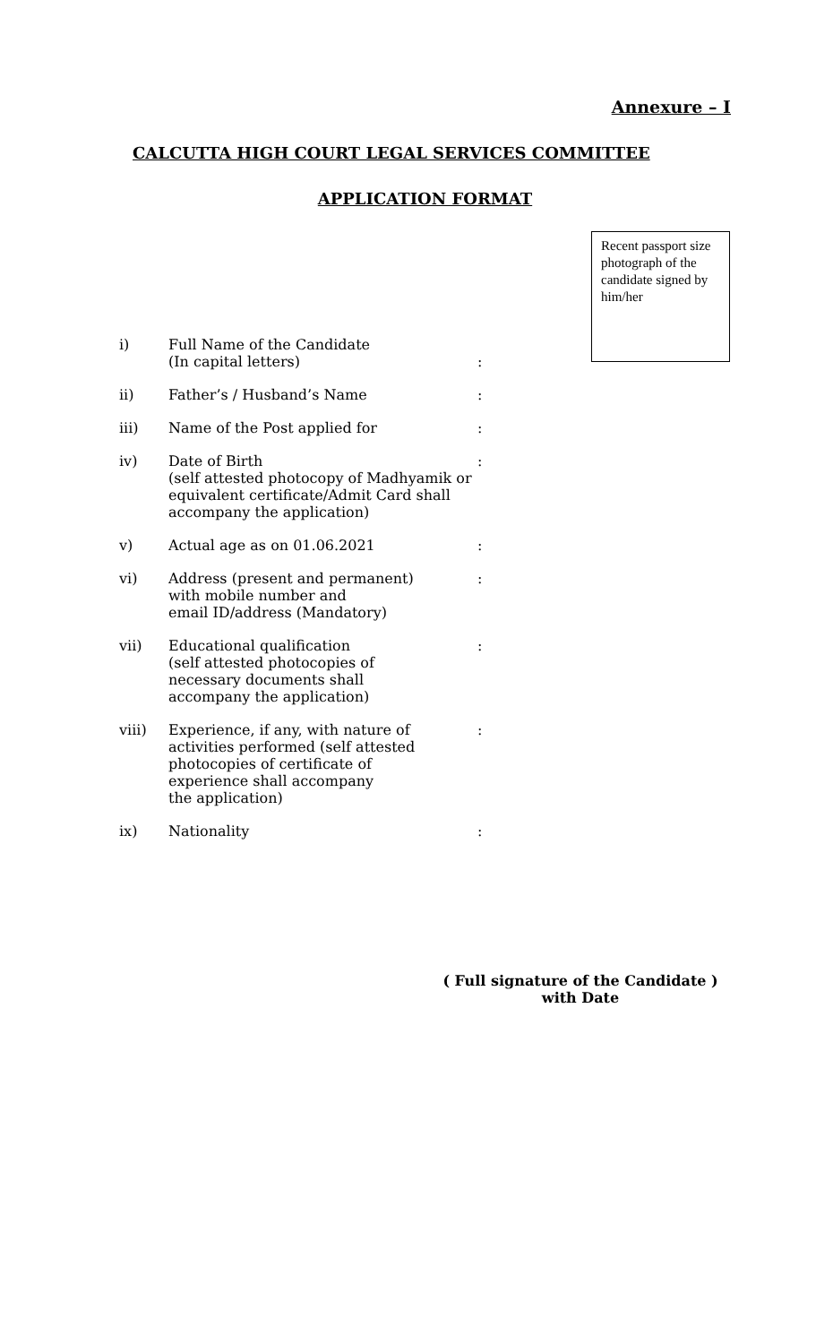Annexure – I
CALCUTTA HIGH COURT LEGAL SERVICES COMMITTEE
APPLICATION FORMAT
Recent passport size photograph of the candidate signed by him/her
| i) | Full Name of the Candidate (In capital letters) | : |
| ii) | Father’s / Husband’s Name | : |
| iii) | Name of the Post applied for | : |
| iv) | Date of Birth (self attested photocopy of Madhyamik or equivalent certificate/Admit Card shall accompany the application) | : |
| v) | Actual age as on 01.06.2021 | : |
| vi) | Address (present and permanent) with mobile number and email ID/address (Mandatory) | : |
| vii) | Educational qualification (self attested photocopies of necessary documents shall accompany the application) | : |
| viii) | Experience, if any, with nature of activities performed (self attested photocopies of certificate of experience shall accompany the application) | : |
| ix) | Nationality | : |
( Full signature of the Candidate )
with Date